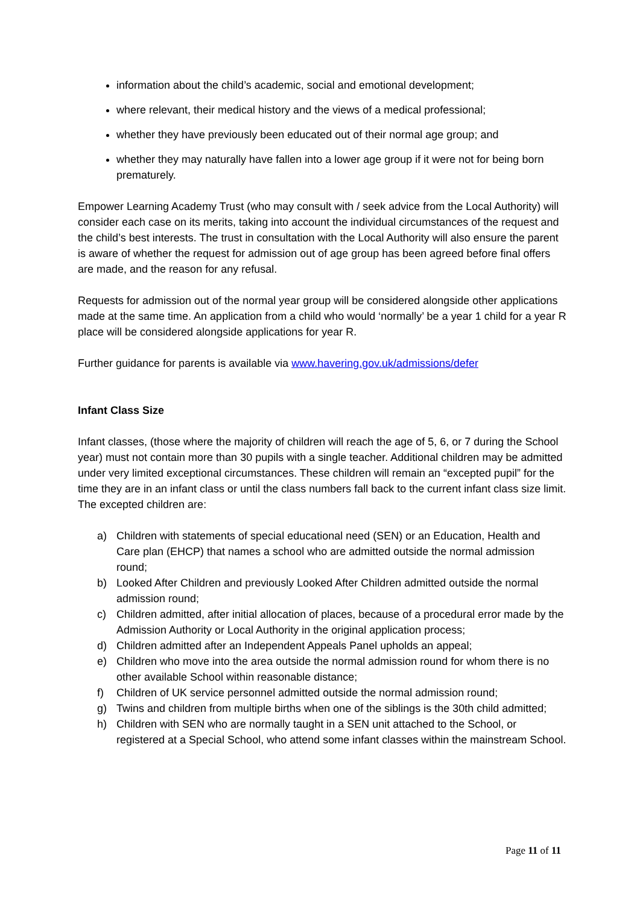information about the child’s academic, social and emotional development;
where relevant, their medical history and the views of a medical professional;
whether they have previously been educated out of their normal age group; and
whether they may naturally have fallen into a lower age group if it were not for being born prematurely.
Empower Learning Academy Trust (who may consult with / seek advice from the Local Authority) will consider each case on its merits, taking into account the individual circumstances of the request and the child’s best interests. The trust in consultation with the Local Authority will also ensure the parent is aware of whether the request for admission out of age group has been agreed before final offers are made, and the reason for any refusal.
Requests for admission out of the normal year group will be considered alongside other applications made at the same time. An application from a child who would ‘normally’ be a year 1 child for a year R place will be considered alongside applications for year R.
Further guidance for parents is available via www.havering.gov.uk/admissions/defer
Infant Class Size
Infant classes, (those where the majority of children will reach the age of 5, 6, or 7 during the School year) must not contain more than 30 pupils with a single teacher. Additional children may be admitted under very limited exceptional circumstances. These children will remain an “excepted pupil” for the time they are in an infant class or until the class numbers fall back to the current infant class size limit. The excepted children are:
a) Children with statements of special educational need (SEN) or an Education, Health and Care plan (EHCP) that names a school who are admitted outside the normal admission round;
b) Looked After Children and previously Looked After Children admitted outside the normal admission round;
c) Children admitted, after initial allocation of places, because of a procedural error made by the Admission Authority or Local Authority in the original application process;
d) Children admitted after an Independent Appeals Panel upholds an appeal;
e) Children who move into the area outside the normal admission round for whom there is no other available School within reasonable distance;
f) Children of UK service personnel admitted outside the normal admission round;
g) Twins and children from multiple births when one of the siblings is the 30th child admitted;
h) Children with SEN who are normally taught in a SEN unit attached to the School, or registered at a Special School, who attend some infant classes within the mainstream School.
Page 11 of 11